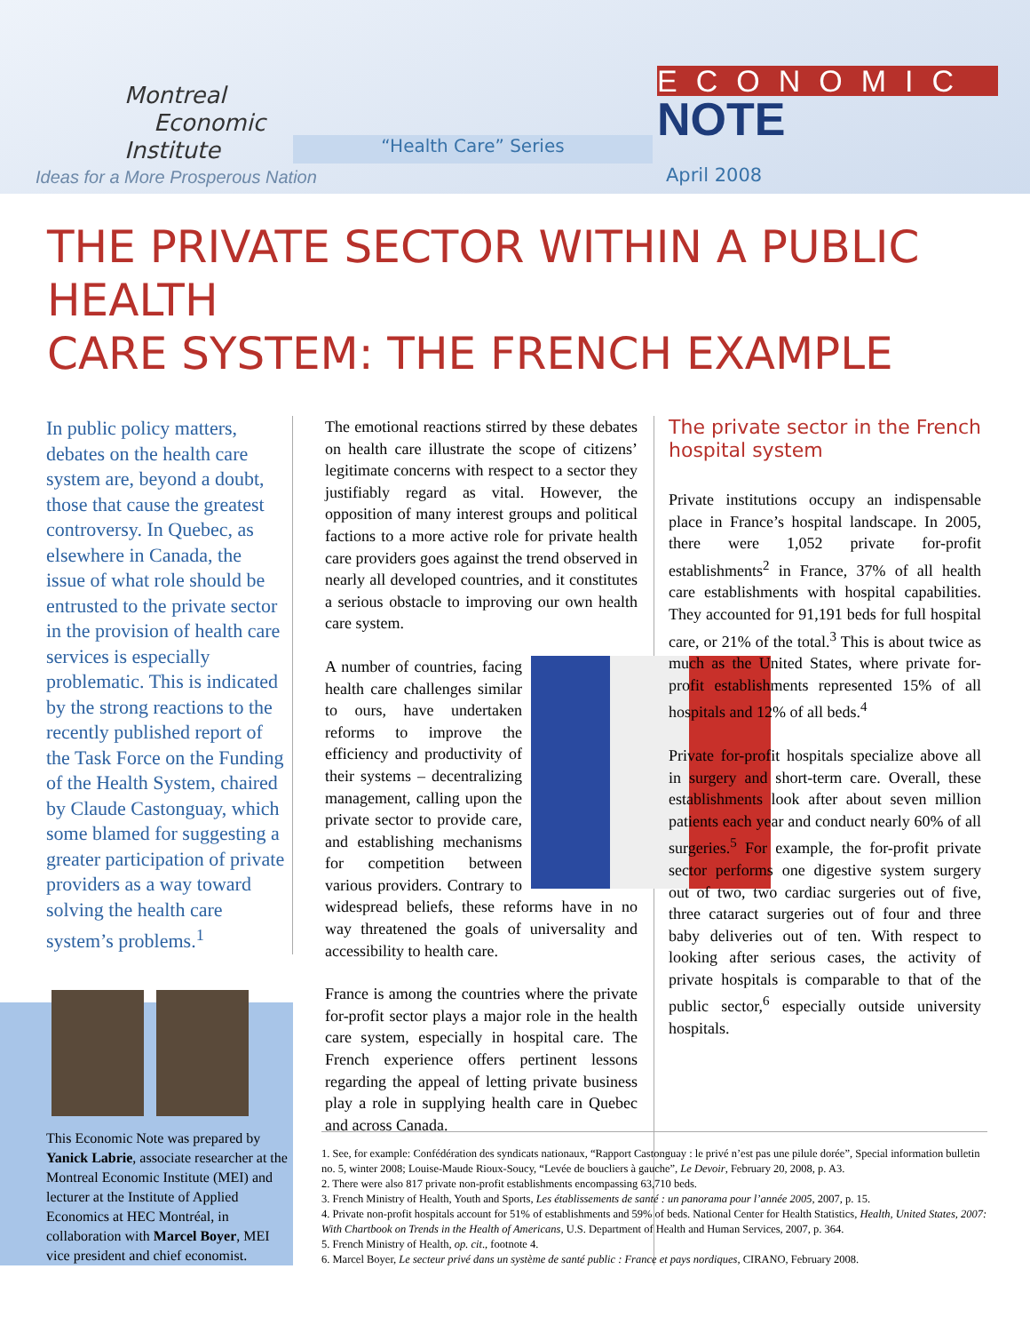Montreal
Economic
Institute
Ideas for a More Prosperous Nation
“Health Care” Series
ECONOMIC
NOTE
April 2008
THE PRIVATE SECTOR WITHIN A PUBLIC HEALTH
CARE SYSTEM: THE FRENCH EXAMPLE
In public policy matters, debates on the health care system are, beyond a doubt, those that cause the greatest controversy. In Quebec, as elsewhere in Canada, the issue of what role should be entrusted to the private sector in the provision of health care services is especially problematic. This is indicated by the strong reactions to the recently published report of the Task Force on the Funding of the Health System, chaired by Claude Castonguay, which some blamed for suggesting a greater participation of private providers as a way toward solving the health care system’s problems.<sup>1</sup>
This Economic Note was prepared by Yanick Labrie, associate researcher at the Montreal Economic Institute (MEI) and lecturer at the Institute of Applied Economics at HEC Montréal, in collaboration with Marcel Boyer, MEI vice president and chief economist.
The emotional reactions stirred by these debates on health care illustrate the scope of citizens’ legitimate concerns with respect to a sector they justifiably regard as vital. However, the opposition of many interest groups and political factions to a more active role for private health care providers goes against the trend observed in nearly all developed countries, and it constitutes a serious obstacle to improving our own health care system.
A number of countries, facing health care challenges similar to ours, have undertaken reforms to improve the efficiency and productivity of their systems – decentralizing management, calling upon the private sector to provide care, and establishing mechanisms for competition between various providers. Contrary to widespread beliefs, these reforms have in no way threatened the goals of universality and accessibility to health care.
France is among the countries where the private for-profit sector plays a major role in the health care system, especially in hospital care. The French experience offers pertinent lessons regarding the appeal of letting private business play a role in supplying health care in Quebec and across Canada.
The private sector in the French hospital system
Private institutions occupy an indispensable place in France’s hospital landscape. In 2005, there were 1,052 private for-profit establishments<sup>2</sup> in France, 37% of all health care establishments with hospital capabilities. They accounted for 91,191 beds for full hospital care, or 21% of the total.<sup>3</sup> This is about twice as much as the United States, where private for-profit establishments represented 15% of all hospitals and 12% of all beds.<sup>4</sup>
Private for-profit hospitals specialize above all in surgery and short-term care. Overall, these establishments look after about seven million patients each year and conduct nearly 60% of all surgeries.<sup>5</sup> For example, the for-profit private sector performs one digestive system surgery out of two, two cardiac surgeries out of five, three cataract surgeries out of four and three baby deliveries out of ten. With respect to looking after serious cases, the activity of private hospitals is comparable to that of the public sector,<sup>6</sup> especially outside university hospitals.
1. See, for example: Confédération des syndicats nationaux, “Rapport Castonguay : le privé n’est pas une pilule dorée”, Special information bulletin no. 5, winter 2008; Louise-Maude Rioux-Soucy, “Levée de boucliers à gauche”, Le Devoir, February 20, 2008, p. A3.
2. There were also 817 private non-profit establishments encompassing 63,710 beds.
3. French Ministry of Health, Youth and Sports, Les établissements de santé : un panorama pour l’année 2005, 2007, p. 15.
4. Private non-profit hospitals account for 51% of establishments and 59% of beds. National Center for Health Statistics, Health, United States, 2007: With Chartbook on Trends in the Health of Americans, U.S. Department of Health and Human Services, 2007, p. 364.
5. French Ministry of Health, op. cit., footnote 4.
6. Marcel Boyer, Le secteur privé dans un système de santé public : France et pays nordiques, CIRANO, February 2008.